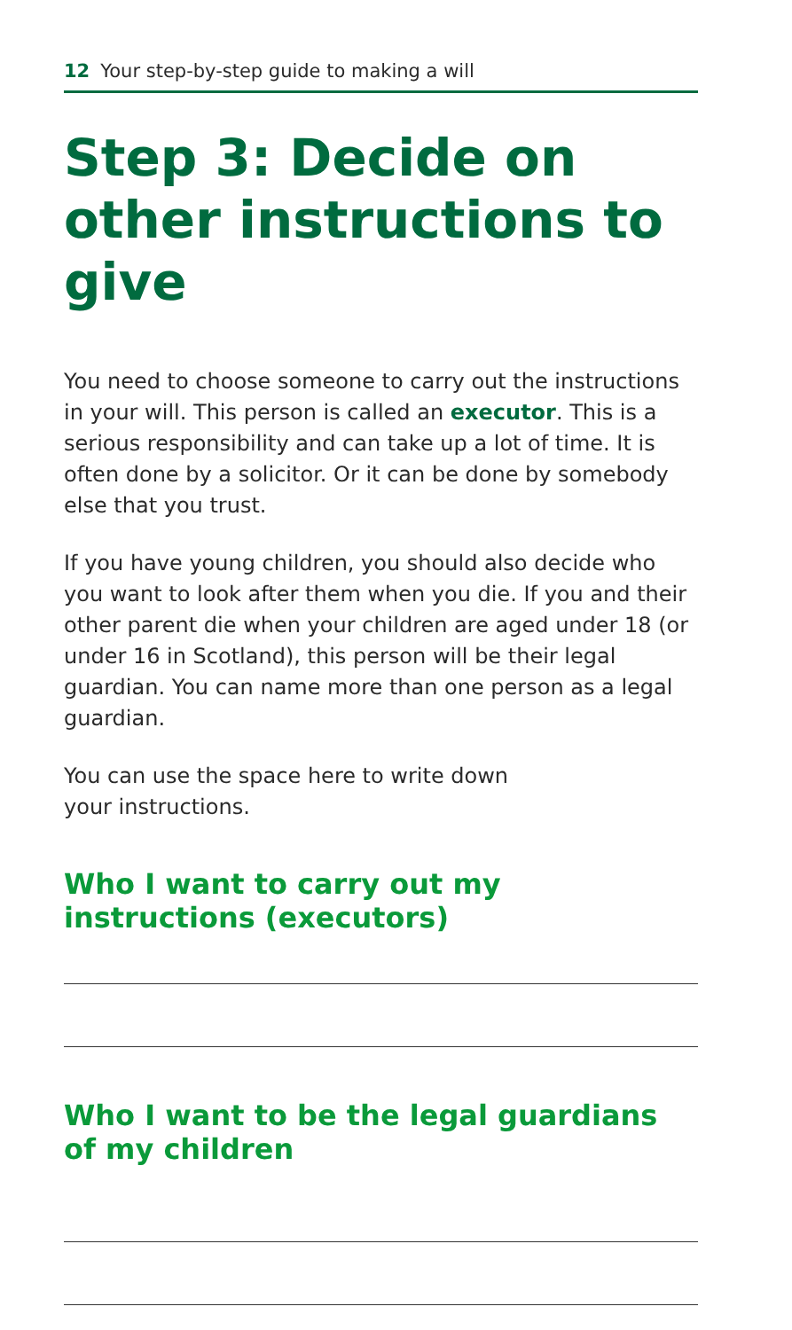12 Your step-by-step guide to making a will
Step 3: Decide on other instructions to give
You need to choose someone to carry out the instructions in your will. This person is called an executor. This is a serious responsibility and can take up a lot of time. It is often done by a solicitor. Or it can be done by somebody else that you trust.
If you have young children, you should also decide who you want to look after them when you die. If you and their other parent die when your children are aged under 18 (or under 16 in Scotland), this person will be their legal guardian. You can name more than one person as a legal guardian.
You can use the space here to write down
your instructions.
Who I want to carry out my
instructions (executors)
Who I want to be the legal guardians of my children